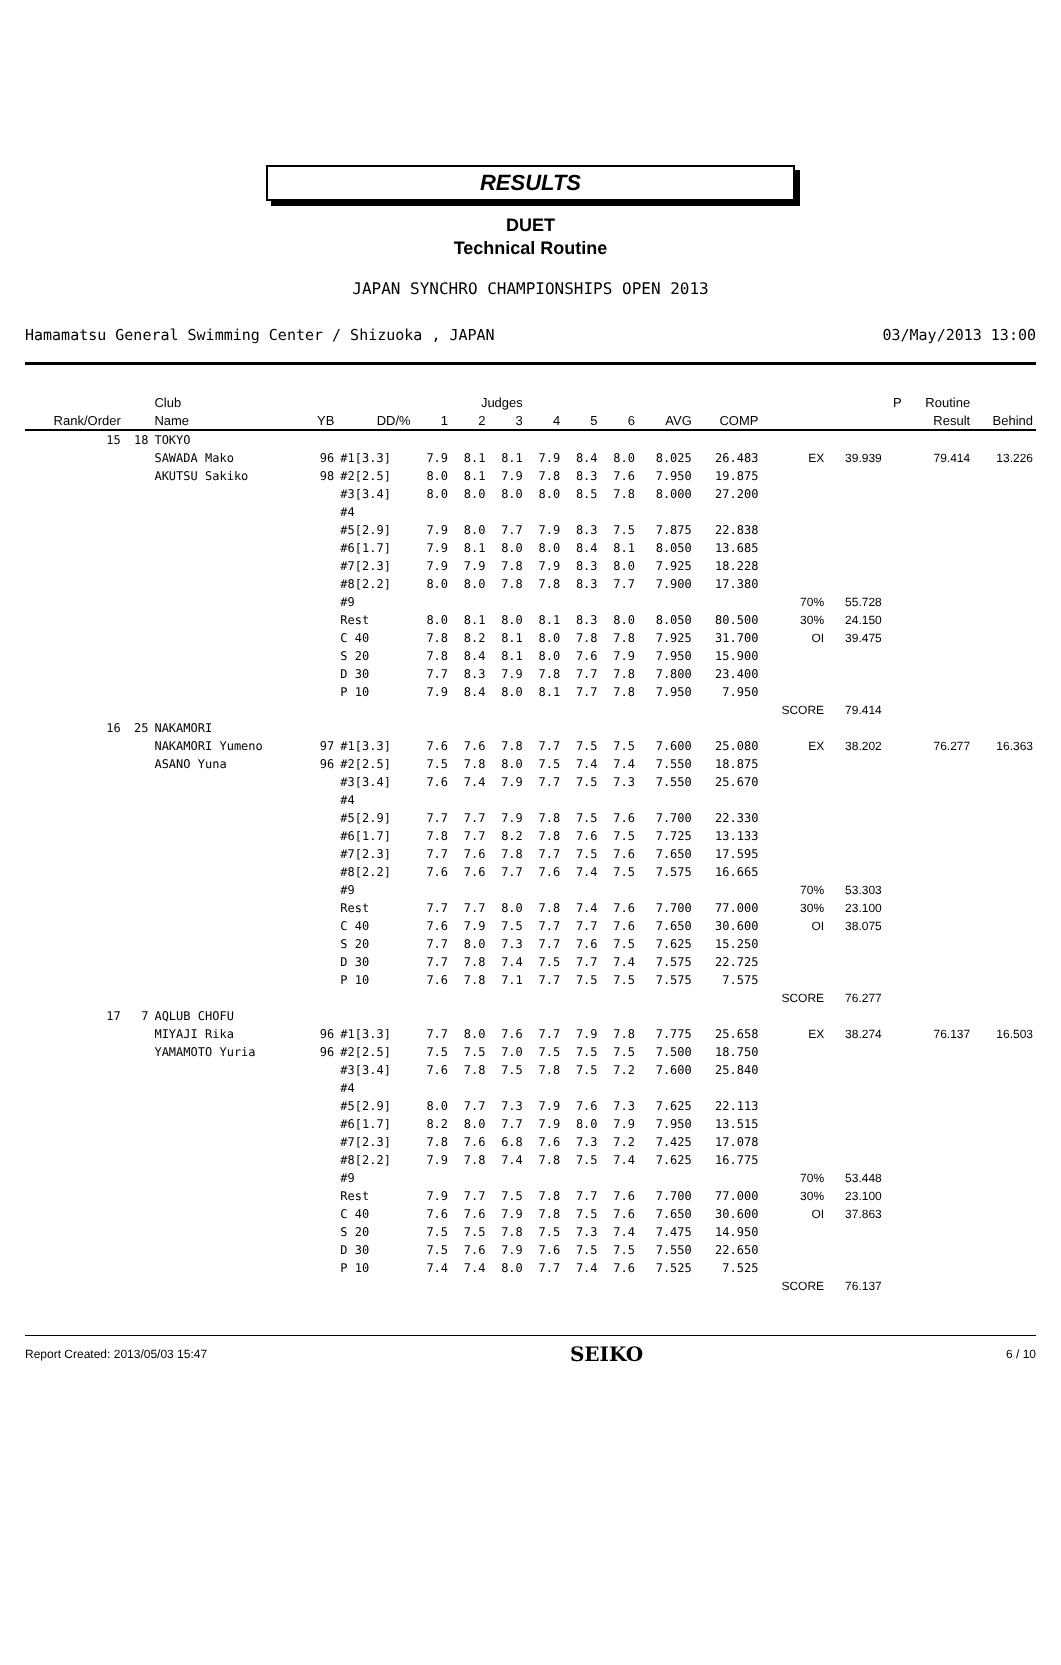RESULTS
DUET
Technical Routine
JAPAN SYNCHRO CHAMPIONSHIPS OPEN 2013
Hamamatsu General Swimming Center / Shizuoka , JAPAN 03/May/2013 13:00
| | | Club | | | Judges | | | | | | | | | | P | Routine | |
| --- | --- | --- | --- | --- | --- | --- | --- | --- | --- | --- | --- | --- | --- | --- | --- | --- | --- |
| Rank/Order | | Name | YB | DD/% | 1 | 2 | 3 | 4 | 5 | 6 | AVG | COMP | | | | Result | Behind |
| 15 | 18 | TOKYO | | | | | | | | | | | | | | | |
| | | SAWADA Mako | 96 | #1[3.3] | 7.9 | 8.1 | 8.1 | 7.9 | 8.4 | 8.0 | 8.025 | 26.483 | EX | 39.939 | | 79.414 | 13.226 |
| | | AKUTSU Sakiko | 98 | #2[2.5] | 8.0 | 8.1 | 7.9 | 7.8 | 8.3 | 7.6 | 7.950 | 19.875 | | | | | |
| | | | | #3[3.4] | 8.0 | 8.0 | 8.0 | 8.0 | 8.5 | 7.8 | 8.000 | 27.200 | | | | | |
| | | | | #4 | | | | | | | | | | | | | |
| | | | | #5[2.9] | 7.9 | 8.0 | 7.7 | 7.9 | 8.3 | 7.5 | 7.875 | 22.838 | | | | | |
| | | | | #6[1.7] | 7.9 | 8.1 | 8.0 | 8.0 | 8.4 | 8.1 | 8.050 | 13.685 | | | | | |
| | | | | #7[2.3] | 7.9 | 7.9 | 7.8 | 7.9 | 8.3 | 8.0 | 7.925 | 18.228 | | | | | |
| | | | | #8[2.2] | 8.0 | 8.0 | 7.8 | 7.8 | 8.3 | 7.7 | 7.900 | 17.380 | | | | | |
| | | | | #9 | | | | | | | | | 70% | 55.728 | | | |
| | | | | Rest | 8.0 | 8.1 | 8.0 | 8.1 | 8.3 | 8.0 | 8.050 | 80.500 | 30% | 24.150 | | | |
| | | | | C 40 | 7.8 | 8.2 | 8.1 | 8.0 | 7.8 | 7.8 | 7.925 | 31.700 | OI | 39.475 | | | |
| | | | | S 20 | 7.8 | 8.4 | 8.1 | 8.0 | 7.6 | 7.9 | 7.950 | 15.900 | | | | | |
| | | | | D 30 | 7.7 | 8.3 | 7.9 | 7.8 | 7.7 | 7.8 | 7.800 | 23.400 | | | | | |
| | | | | P 10 | 7.9 | 8.4 | 8.0 | 8.1 | 7.7 | 7.8 | 7.950 | 7.950 | | | | | |
| | | | | | | | | | | | | | SCORE | 79.414 | | | |
| 16 | 25 | NAKAMORI | | | | | | | | | | | | | | | |
| | | NAKAMORI Yumeno | 97 | #1[3.3] | 7.6 | 7.6 | 7.8 | 7.7 | 7.5 | 7.5 | 7.600 | 25.080 | EX | 38.202 | | 76.277 | 16.363 |
| | | ASANO Yuna | 96 | #2[2.5] | 7.5 | 7.8 | 8.0 | 7.5 | 7.4 | 7.4 | 7.550 | 18.875 | | | | | |
| | | | | #3[3.4] | 7.6 | 7.4 | 7.9 | 7.7 | 7.5 | 7.3 | 7.550 | 25.670 | | | | | |
| | | | | #4 | | | | | | | | | | | | | |
| | | | | #5[2.9] | 7.7 | 7.7 | 7.9 | 7.8 | 7.5 | 7.6 | 7.700 | 22.330 | | | | | |
| | | | | #6[1.7] | 7.8 | 7.7 | 8.2 | 7.8 | 7.6 | 7.5 | 7.725 | 13.133 | | | | | |
| | | | | #7[2.3] | 7.7 | 7.6 | 7.8 | 7.7 | 7.5 | 7.6 | 7.650 | 17.595 | | | | | |
| | | | | #8[2.2] | 7.6 | 7.6 | 7.7 | 7.6 | 7.4 | 7.5 | 7.575 | 16.665 | | | | | |
| | | | | #9 | | | | | | | | | 70% | 53.303 | | | |
| | | | | Rest | 7.7 | 7.7 | 8.0 | 7.8 | 7.4 | 7.6 | 7.700 | 77.000 | 30% | 23.100 | | | |
| | | | | C 40 | 7.6 | 7.9 | 7.5 | 7.7 | 7.7 | 7.6 | 7.650 | 30.600 | OI | 38.075 | | | |
| | | | | S 20 | 7.7 | 8.0 | 7.3 | 7.7 | 7.6 | 7.5 | 7.625 | 15.250 | | | | | |
| | | | | D 30 | 7.7 | 7.8 | 7.4 | 7.5 | 7.7 | 7.4 | 7.575 | 22.725 | | | | | |
| | | | | P 10 | 7.6 | 7.8 | 7.1 | 7.7 | 7.5 | 7.5 | 7.575 | 7.575 | | | | | |
| | | | | | | | | | | | | | SCORE | 76.277 | | | |
| 17 | 7 | AQLUB CHOFU | | | | | | | | | | | | | | | |
| | | MIYAJI Rika | 96 | #1[3.3] | 7.7 | 8.0 | 7.6 | 7.7 | 7.9 | 7.8 | 7.775 | 25.658 | EX | 38.274 | | 76.137 | 16.503 |
| | | YAMAMOTO Yuria | 96 | #2[2.5] | 7.5 | 7.5 | 7.0 | 7.5 | 7.5 | 7.5 | 7.500 | 18.750 | | | | | |
| | | | | #3[3.4] | 7.6 | 7.8 | 7.5 | 7.8 | 7.5 | 7.2 | 7.600 | 25.840 | | | | | |
| | | | | #4 | | | | | | | | | | | | | |
| | | | | #5[2.9] | 8.0 | 7.7 | 7.3 | 7.9 | 7.6 | 7.3 | 7.625 | 22.113 | | | | | |
| | | | | #6[1.7] | 8.2 | 8.0 | 7.7 | 7.9 | 8.0 | 7.9 | 7.950 | 13.515 | | | | | |
| | | | | #7[2.3] | 7.8 | 7.6 | 6.8 | 7.6 | 7.3 | 7.2 | 7.425 | 17.078 | | | | | |
| | | | | #8[2.2] | 7.9 | 7.8 | 7.4 | 7.8 | 7.5 | 7.4 | 7.625 | 16.775 | | | | | |
| | | | | #9 | | | | | | | | | 70% | 53.448 | | | |
| | | | | Rest | 7.9 | 7.7 | 7.5 | 7.8 | 7.7 | 7.6 | 7.700 | 77.000 | 30% | 23.100 | | | |
| | | | | C 40 | 7.6 | 7.6 | 7.9 | 7.8 | 7.5 | 7.6 | 7.650 | 30.600 | OI | 37.863 | | | |
| | | | | S 20 | 7.5 | 7.5 | 7.8 | 7.5 | 7.3 | 7.4 | 7.475 | 14.950 | | | | | |
| | | | | D 30 | 7.5 | 7.6 | 7.9 | 7.6 | 7.5 | 7.5 | 7.550 | 22.650 | | | | | |
| | | | | P 10 | 7.4 | 7.4 | 8.0 | 7.7 | 7.4 | 7.6 | 7.525 | 7.525 | | | | | |
| | | | | | | | | | | | | | SCORE | 76.137 | | | |
Report Created: 2013/05/03 15:47 SEIKO 6 / 10